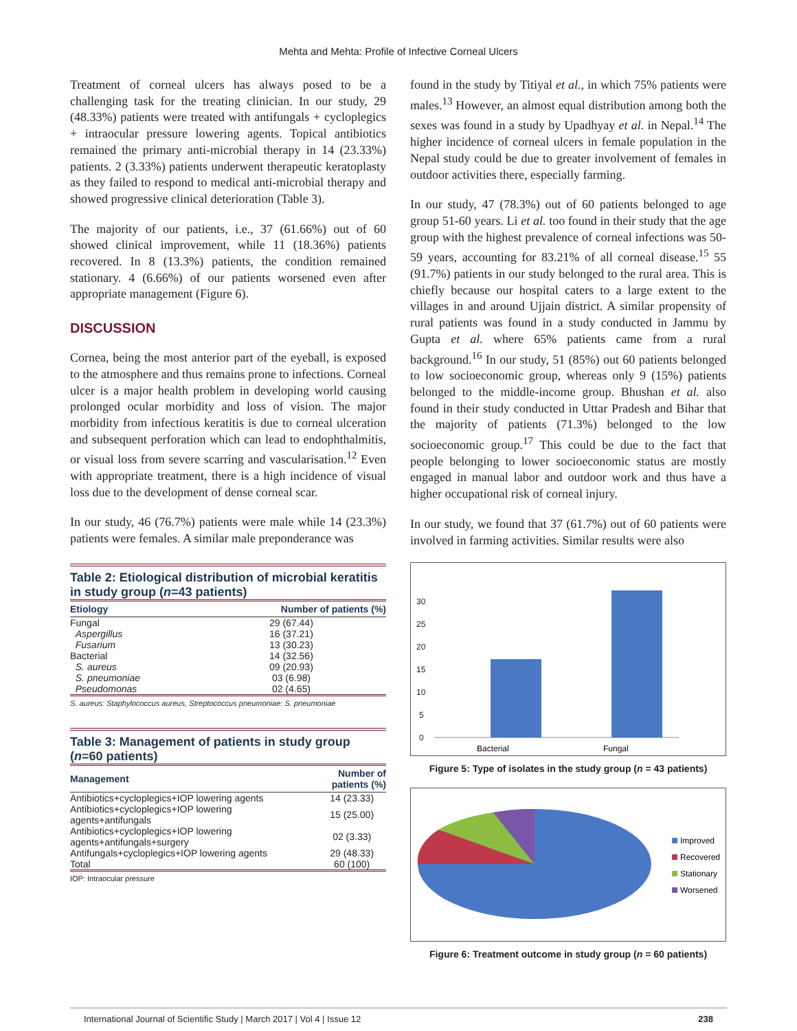Mehta and Mehta: Profile of Infective Corneal Ulcers
Treatment of corneal ulcers has always posed to be a challenging task for the treating clinician. In our study, 29 (48.33%) patients were treated with antifungals + cycloplegics + intraocular pressure lowering agents. Topical antibiotics remained the primary anti-microbial therapy in 14 (23.33%) patients. 2 (3.33%) patients underwent therapeutic keratoplasty as they failed to respond to medical anti-microbial therapy and showed progressive clinical deterioration (Table 3).
The majority of our patients, i.e., 37 (61.66%) out of 60 showed clinical improvement, while 11 (18.36%) patients recovered. In 8 (13.3%) patients, the condition remained stationary. 4 (6.66%) of our patients worsened even after appropriate management (Figure 6).
DISCUSSION
Cornea, being the most anterior part of the eyeball, is exposed to the atmosphere and thus remains prone to infections. Corneal ulcer is a major health problem in developing world causing prolonged ocular morbidity and loss of vision. The major morbidity from infectious keratitis is due to corneal ulceration and subsequent perforation which can lead to endophthalmitis, or visual loss from severe scarring and vascularisation.<sup>12</sup> Even with appropriate treatment, there is a high incidence of visual loss due to the development of dense corneal scar.
In our study, 46 (76.7%) patients were male while 14 (23.3%) patients were females. A similar male preponderance was
Table 2: Etiological distribution of microbial keratitis in study group (n=43 patients)
| Etiology | Number of patients (%) |
| --- | --- |
| Fungal | 29 (67.44) |
| Aspergillus | 16 (37.21) |
| Fusarium | 13 (30.23) |
| Bacterial | 14 (32.56) |
| S. aureus | 09 (20.93) |
| S. pneumoniae | 03 (6.98) |
| Pseudomonas | 02 (4.65) |
S. aureus: Staphylococcus aureus, Streptococcus pneumoniae: S. pneumoniae
Table 3: Management of patients in study group (n=60 patients)
| Management | Number of patients (%) |
| --- | --- |
| Antibiotics+cycloplegics+IOP lowering agents | 14 (23.33) |
| Antibiotics+cycloplegics+IOP lowering agents+antifungals | 15 (25.00) |
| Antibiotics+cycloplegics+IOP lowering agents+antifungals+surgery | 02 (3.33) |
| Antifungals+cycloplegics+IOP lowering agents | 29 (48.33) |
| Total | 60 (100) |
IOP: Intraocular pressure
found in the study by Titiyal et al., in which 75% patients were males.<sup>13</sup> However, an almost equal distribution among both the sexes was found in a study by Upadhyay et al. in Nepal.<sup>14</sup> The higher incidence of corneal ulcers in female population in the Nepal study could be due to greater involvement of females in outdoor activities there, especially farming.
In our study, 47 (78.3%) out of 60 patients belonged to age group 51-60 years. Li et al. too found in their study that the age group with the highest prevalence of corneal infections was 50-59 years, accounting for 83.21% of all corneal disease.<sup>15</sup> 55 (91.7%) patients in our study belonged to the rural area. This is chiefly because our hospital caters to a large extent to the villages in and around Ujjain district. A similar propensity of rural patients was found in a study conducted in Jammu by Gupta et al. where 65% patients came from a rural background.<sup>16</sup> In our study, 51 (85%) out 60 patients belonged to low socioeconomic group, whereas only 9 (15%) patients belonged to the middle-income group. Bhushan et al. also found in their study conducted in Uttar Pradesh and Bihar that the majority of patients (71.3%) belonged to the low socioeconomic group.<sup>17</sup> This could be due to the fact that people belonging to lower socioeconomic status are mostly engaged in manual labor and outdoor work and thus have a higher occupational risk of corneal injury.
In our study, we found that 37 (61.7%) out of 60 patients were involved in farming activities. Similar results were also
30
25
20
15
10
5
0
Bacterial
Fungal
Figure 5: Type of isolates in the study group (n = 43 patients)
Improved
Recovered
Stationary
Worsened
Figure 6: Treatment outcome in study group (n = 60 patients)
International Journal of Scientific Study | March 2017 | Vol 4 | Issue 12 238